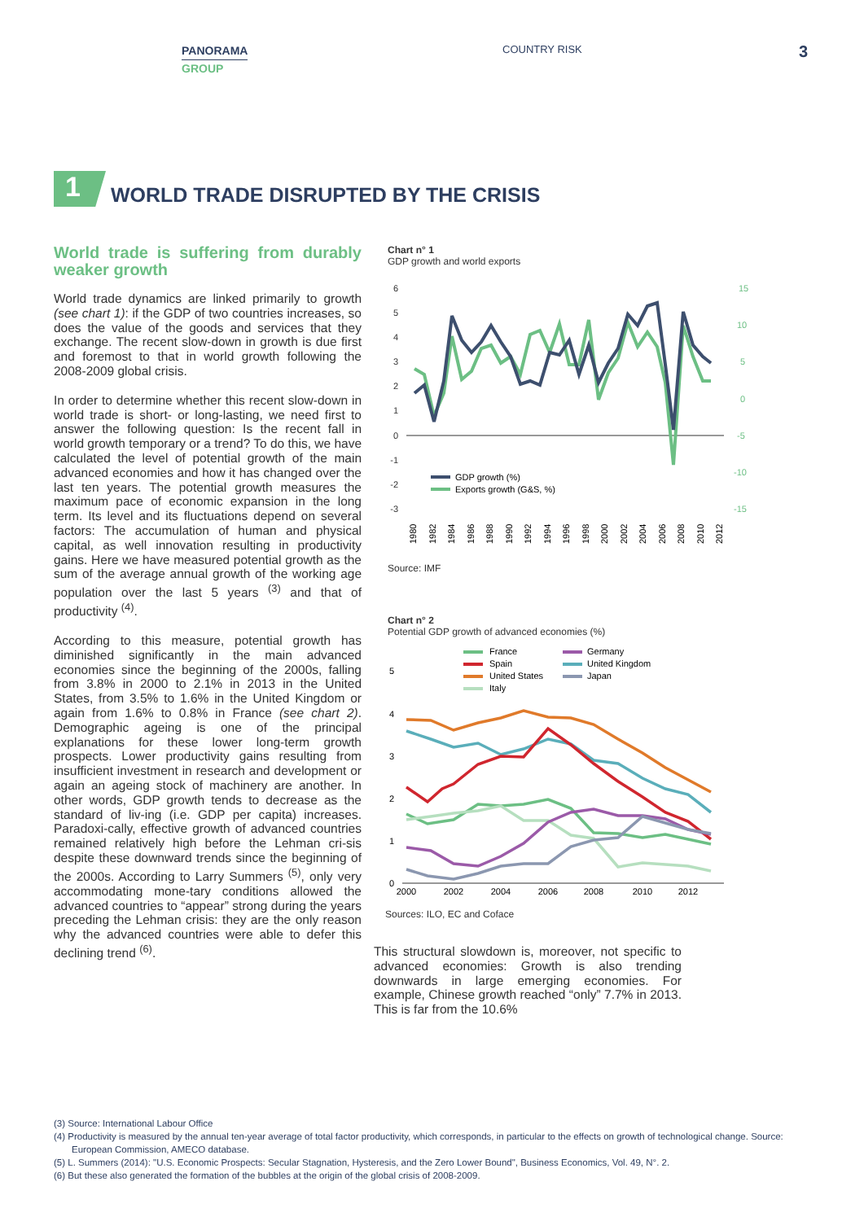PANORAMA
GROUP
COUNTRY RISK 3
1
WORLD TRADE DISRUPTED BY THE CRISIS
World trade is suffering from durably weaker growth
World trade dynamics are linked primarily to growth (see chart 1): if the GDP of two countries increases, so does the value of the goods and services that they exchange. The recent slow-down in growth is due first and foremost to that in world growth following the 2008-2009 global crisis.
In order to determine whether this recent slow-down in world trade is short- or long-lasting, we need first to answer the following question: Is the recent fall in world growth temporary or a trend? To do this, we have calculated the level of potential growth of the main advanced economies and how it has changed over the last ten years. The potential growth measures the maximum pace of economic expansion in the long term. Its level and its fluctuations depend on several factors: The accumulation of human and physical capital, as well innovation resulting in productivity gains. Here we have measured potential growth as the sum of the average annual growth of the working age population over the last 5 years <sup>(3)</sup> and that of productivity <sup>(4)</sup>.
According to this measure, potential growth has diminished significantly in the main advanced economies since the beginning of the 2000s, falling from 3.8% in 2000 to 2.1% in 2013 in the United States, from 3.5% to 1.6% in the United Kingdom or again from 1.6% to 0.8% in France (see chart 2). Demographic ageing is one of the principal explanations for these lower long-term growth prospects. Lower productivity gains resulting from insufficient investment in research and development or again an ageing stock of machinery are another. In other words, GDP growth tends to decrease as the standard of liv-ing (i.e. GDP per capita) increases. Paradoxi-cally, effective growth of advanced countries remained relatively high before the Lehman cri-sis despite these downward trends since the beginning of the 2000s. According to Larry Summers <sup>(5)</sup>, only very accommodating mone-tary conditions allowed the advanced countries to “appear” strong during the years preceding the Lehman crisis: they are the only reason why the advanced countries were able to defer this declining trend <sup>(6)</sup>.
Chart n° 1
GDP growth and world exports
6
5
4
3
2
1
0
-1
-2
-3
15
10
5
0
-5
-10
-15
GDP growth (%)
Exports growth (G&S, %)
1980
1982
1984
1986
1988
1990
1992
1994
1996
1998
2000
2002
2004
2006
2008
2010
2012
Source: IMF
Chart n° 2
Potential GDP growth of advanced economies (%)
5
4
3
2
1
0
France
Spain
United States
Italy
Germany
United Kingdom
Japan
2000
2002
2004
2006
2008
2010
2012
Sources: ILO, EC and Coface
This structural slowdown is, moreover, not specific to advanced economies: Growth is also trending downwards in large emerging economies. For example, Chinese growth reached “only” 7.7% in 2013. This is far from the 10.6%
(3) Source: International Labour Office
(4) Productivity is measured by the annual ten-year average of total factor productivity, which corresponds, in particular to the effects on growth of technological change. Source: European Commission, AMECO database.
(5) L. Summers (2014): "U.S. Economic Prospects: Secular Stagnation, Hysteresis, and the Zero Lower Bound", Business Economics, Vol. 49, N°. 2.
(6) But these also generated the formation of the bubbles at the origin of the global crisis of 2008-2009.